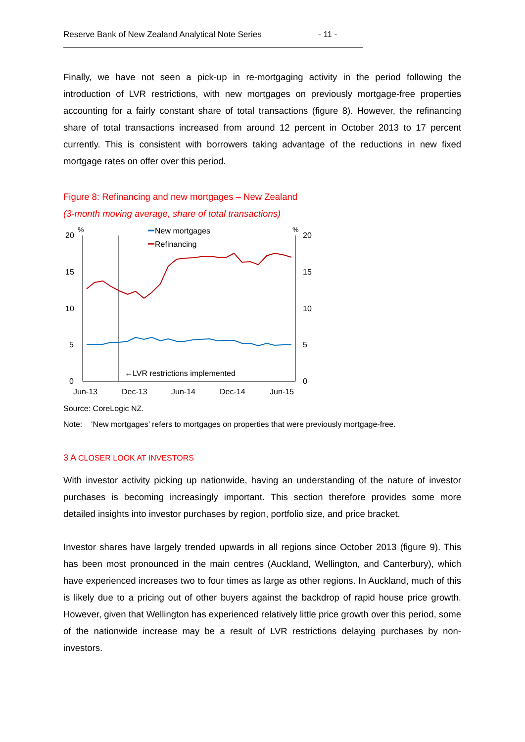Reserve Bank of New Zealand Analytical Note Series - 11 -
Finally, we have not seen a pick-up in re-mortgaging activity in the period following the introduction of LVR restrictions, with new mortgages on previously mortgage-free properties accounting for a fairly constant share of total transactions (figure 8). However, the refinancing share of total transactions increased from around 12 percent in October 2013 to 17 percent currently. This is consistent with borrowers taking advantage of the reductions in new fixed mortgage rates on offer over this period.
Figure 8: Refinancing and new mortgages – New Zealand
(3-month moving average, share of total transactions)
20
15
10
5
0
%
%
20
15
10
5
0
Jun-13
Dec-13
Jun-14
Dec-14
Jun-15
New mortgages
Refinancing
←LVR restrictions implemented
Source: CoreLogic NZ.
Note: ‘New mortgages’ refers to mortgages on properties that were previously mortgage-free.
3 A CLOSER LOOK AT INVESTORS
With investor activity picking up nationwide, having an understanding of the nature of investor purchases is becoming increasingly important. This section therefore provides some more detailed insights into investor purchases by region, portfolio size, and price bracket.
Investor shares have largely trended upwards in all regions since October 2013 (figure 9). This has been most pronounced in the main centres (Auckland, Wellington, and Canterbury), which have experienced increases two to four times as large as other regions. In Auckland, much of this is likely due to a pricing out of other buyers against the backdrop of rapid house price growth. However, given that Wellington has experienced relatively little price growth over this period, some of the nationwide increase may be a result of LVR restrictions delaying purchases by non-investors.